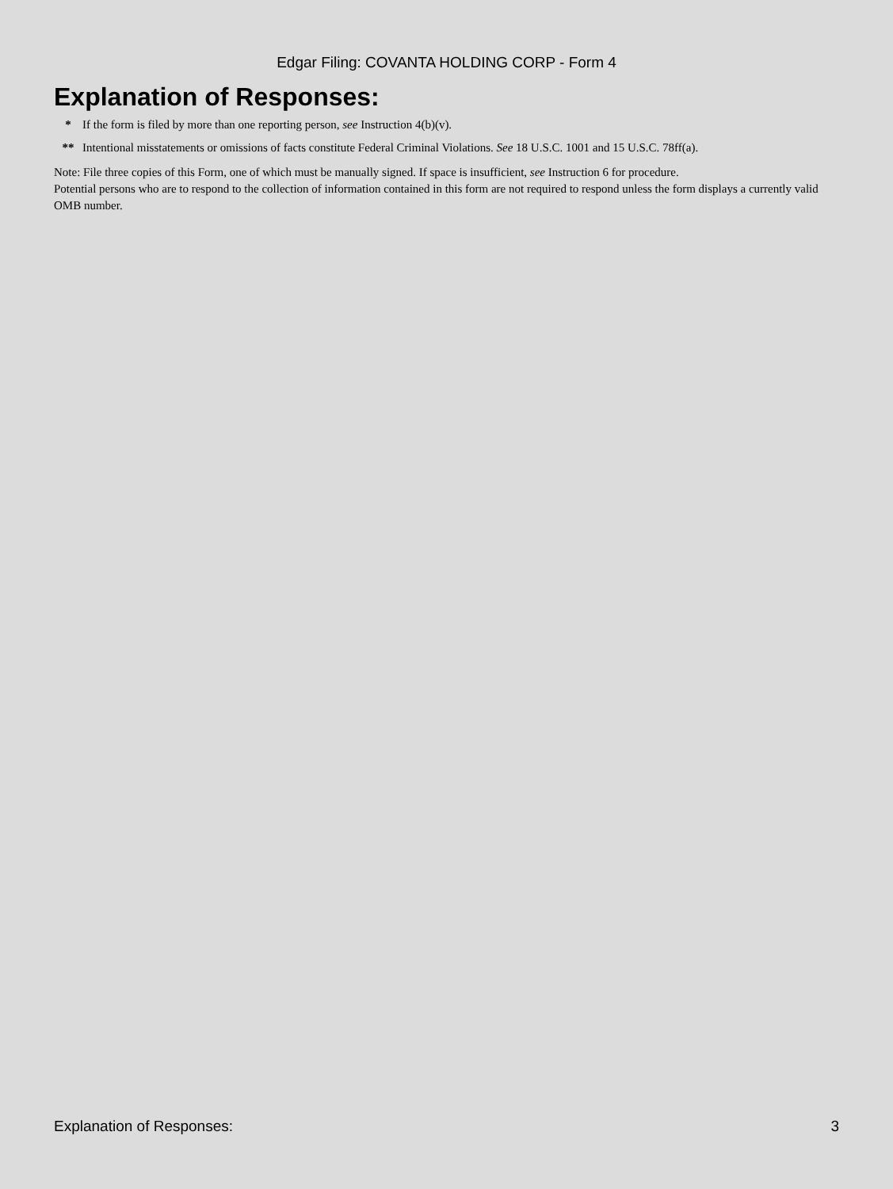Edgar Filing: COVANTA HOLDING CORP - Form 4
Explanation of Responses:
* If the form is filed by more than one reporting person, see Instruction 4(b)(v).
** Intentional misstatements or omissions of facts constitute Federal Criminal Violations. See 18 U.S.C. 1001 and 15 U.S.C. 78ff(a).
Note: File three copies of this Form, one of which must be manually signed. If space is insufficient, see Instruction 6 for procedure.
Potential persons who are to respond to the collection of information contained in this form are not required to respond unless the form displays a currently valid OMB number.
Explanation of Responses: 3